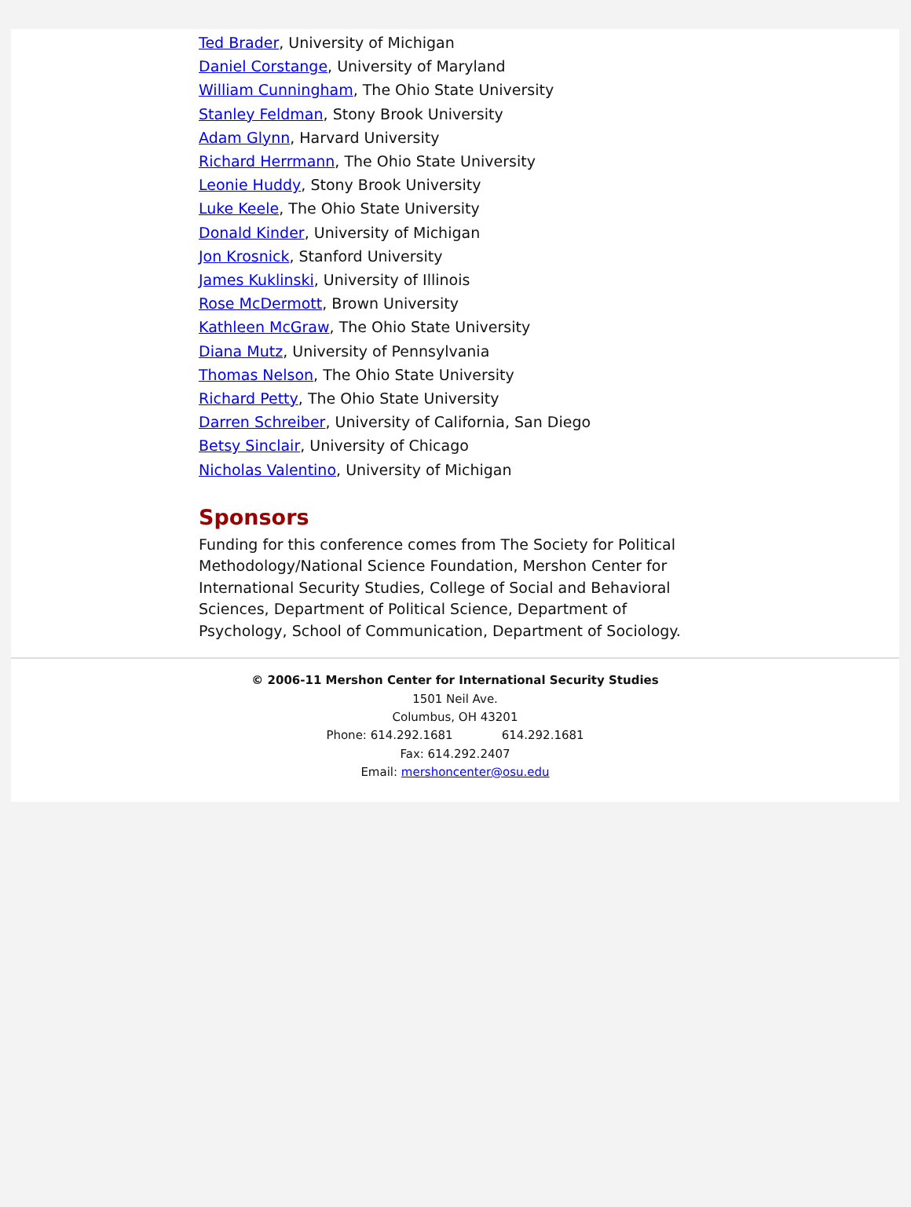Ted Brader, University of Michigan
Daniel Corstange, University of Maryland
William Cunningham, The Ohio State University
Stanley Feldman, Stony Brook University
Adam Glynn, Harvard University
Richard Herrmann, The Ohio State University
Leonie Huddy, Stony Brook University
Luke Keele, The Ohio State University
Donald Kinder, University of Michigan
Jon Krosnick, Stanford University
James Kuklinski, University of Illinois
Rose McDermott, Brown University
Kathleen McGraw, The Ohio State University
Diana Mutz, University of Pennsylvania
Thomas Nelson, The Ohio State University
Richard Petty, The Ohio State University
Darren Schreiber, University of California, San Diego
Betsy Sinclair, University of Chicago
Nicholas Valentino, University of Michigan
Sponsors
Funding for this conference comes from The Society for Political Methodology/National Science Foundation, Mershon Center for International Security Studies, College of Social and Behavioral Sciences, Department of Political Science, Department of Psychology, School of Communication, Department of Sociology.
© 2006-11 Mershon Center for International Security Studies
1501 Neil Ave.
Columbus, OH 43201
Phone: 614.292.1681 614.292.1681
Fax: 614.292.2407
Email: mershoncenter@osu.edu